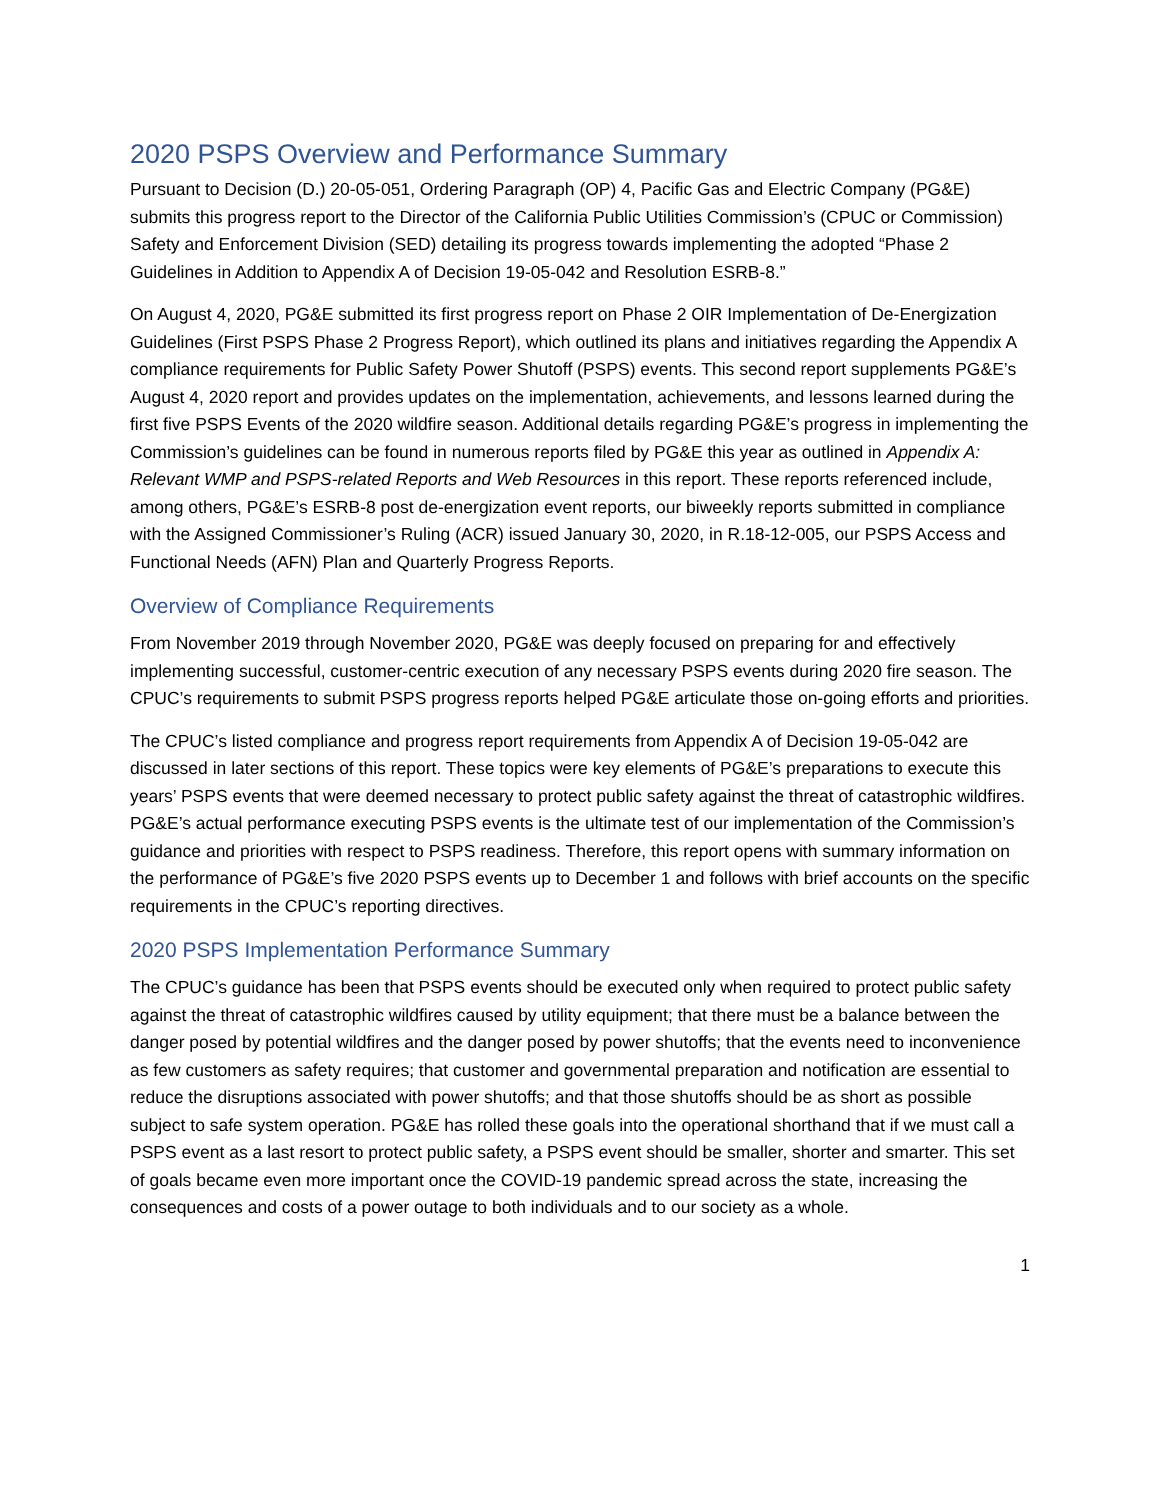2020 PSPS Overview and Performance Summary
Pursuant to Decision (D.) 20-05-051, Ordering Paragraph (OP) 4, Pacific Gas and Electric Company (PG&E) submits this progress report to the Director of the California Public Utilities Commission’s (CPUC or Commission) Safety and Enforcement Division (SED) detailing its progress towards implementing the adopted “Phase 2 Guidelines in Addition to Appendix A of Decision 19-05-042 and Resolution ESRB-8.”
On August 4, 2020, PG&E submitted its first progress report on Phase 2 OIR Implementation of De-Energization Guidelines (First PSPS Phase 2 Progress Report), which outlined its plans and initiatives regarding the Appendix A compliance requirements for Public Safety Power Shutoff (PSPS) events. This second report supplements PG&E’s August 4, 2020 report and provides updates on the implementation, achievements, and lessons learned during the first five PSPS Events of the 2020 wildfire season. Additional details regarding PG&E’s progress in implementing the Commission’s guidelines can be found in numerous reports filed by PG&E this year as outlined in Appendix A: Relevant WMP and PSPS-related Reports and Web Resources in this report. These reports referenced include, among others, PG&E’s ESRB-8 post de-energization event reports, our biweekly reports submitted in compliance with the Assigned Commissioner’s Ruling (ACR) issued January 30, 2020, in R.18-12-005, our PSPS Access and Functional Needs (AFN) Plan and Quarterly Progress Reports.
Overview of Compliance Requirements
From November 2019 through November 2020, PG&E was deeply focused on preparing for and effectively implementing successful, customer-centric execution of any necessary PSPS events during 2020 fire season. The CPUC’s requirements to submit PSPS progress reports helped PG&E articulate those on-going efforts and priorities.
The CPUC’s listed compliance and progress report requirements from Appendix A of Decision 19-05-042 are discussed in later sections of this report. These topics were key elements of PG&E’s preparations to execute this years’ PSPS events that were deemed necessary to protect public safety against the threat of catastrophic wildfires. PG&E’s actual performance executing PSPS events is the ultimate test of our implementation of the Commission’s guidance and priorities with respect to PSPS readiness. Therefore, this report opens with summary information on the performance of PG&E’s five 2020 PSPS events up to December 1 and follows with brief accounts on the specific requirements in the CPUC’s reporting directives.
2020 PSPS Implementation Performance Summary
The CPUC’s guidance has been that PSPS events should be executed only when required to protect public safety against the threat of catastrophic wildfires caused by utility equipment; that there must be a balance between the danger posed by potential wildfires and the danger posed by power shutoffs; that the events need to inconvenience as few customers as safety requires; that customer and governmental preparation and notification are essential to reduce the disruptions associated with power shutoffs; and that those shutoffs should be as short as possible subject to safe system operation. PG&E has rolled these goals into the operational shorthand that if we must call a PSPS event as a last resort to protect public safety, a PSPS event should be smaller, shorter and smarter. This set of goals became even more important once the COVID-19 pandemic spread across the state, increasing the consequences and costs of a power outage to both individuals and to our society as a whole.
1